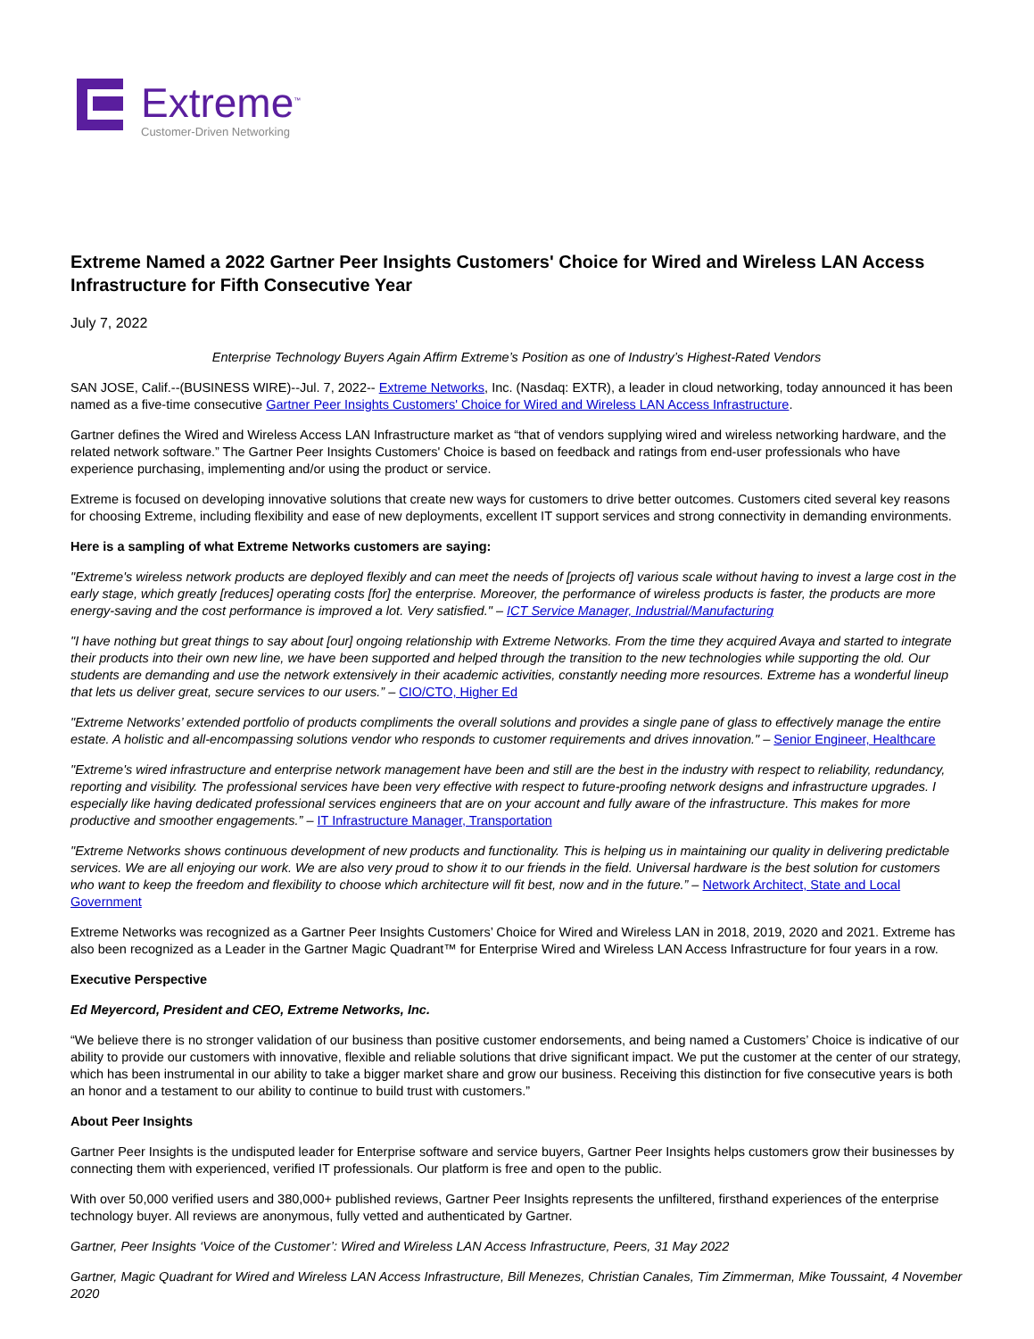Extreme<sup>™</sup>
Customer-Driven Networking
Extreme Named a 2022 Gartner Peer Insights Customers' Choice for Wired and Wireless LAN Access Infrastructure for Fifth Consecutive Year
July 7, 2022
Enterprise Technology Buyers Again Affirm Extreme’s Position as one of Industry’s Highest-Rated Vendors
SAN JOSE, Calif.--(BUSINESS WIRE)--Jul. 7, 2022-- Extreme Networks, Inc. (Nasdaq: EXTR), a leader in cloud networking, today announced it has been named as a five-time consecutive Gartner Peer Insights Customers' Choice for Wired and Wireless LAN Access Infrastructure.
Gartner defines the Wired and Wireless Access LAN Infrastructure market as “that of vendors supplying wired and wireless networking hardware, and the related network software.” The Gartner Peer Insights Customers' Choice is based on feedback and ratings from end-user professionals who have experience purchasing, implementing and/or using the product or service.
Extreme is focused on developing innovative solutions that create new ways for customers to drive better outcomes. Customers cited several key reasons for choosing Extreme, including flexibility and ease of new deployments, excellent IT support services and strong connectivity in demanding environments.
Here is a sampling of what Extreme Networks customers are saying:
"Extreme's wireless network products are deployed flexibly and can meet the needs of [projects of] various scale without having to invest a large cost in the early stage, which greatly [reduces] operating costs [for] the enterprise. Moreover, the performance of wireless products is faster, the products are more energy-saving and the cost performance is improved a lot. Very satisfied." – ICT Service Manager, Industrial/Manufacturing
"I have nothing but great things to say about [our] ongoing relationship with Extreme Networks. From the time they acquired Avaya and started to integrate their products into their own new line, we have been supported and helped through the transition to the new technologies while supporting the old. Our students are demanding and use the network extensively in their academic activities, constantly needing more resources. Extreme has a wonderful lineup that lets us deliver great, secure services to our users.” – CIO/CTO, Higher Ed
"Extreme Networks’ extended portfolio of products compliments the overall solutions and provides a single pane of glass to effectively manage the entire estate. A holistic and all-encompassing solutions vendor who responds to customer requirements and drives innovation." – Senior Engineer, Healthcare
"Extreme's wired infrastructure and enterprise network management have been and still are the best in the industry with respect to reliability, redundancy, reporting and visibility. The professional services have been very effective with respect to future-proofing network designs and infrastructure upgrades. I especially like having dedicated professional services engineers that are on your account and fully aware of the infrastructure. This makes for more productive and smoother engagements.” – IT Infrastructure Manager, Transportation
"Extreme Networks shows continuous development of new products and functionality. This is helping us in maintaining our quality in delivering predictable services. We are all enjoying our work. We are also very proud to show it to our friends in the field. Universal hardware is the best solution for customers who want to keep the freedom and flexibility to choose which architecture will fit best, now and in the future.” – Network Architect, State and Local Government
Extreme Networks was recognized as a Gartner Peer Insights Customers’ Choice for Wired and Wireless LAN in 2018, 2019, 2020 and 2021. Extreme has also been recognized as a Leader in the Gartner Magic Quadrant™ for Enterprise Wired and Wireless LAN Access Infrastructure for four years in a row.
Executive Perspective
Ed Meyercord, President and CEO, Extreme Networks, Inc.
“We believe there is no stronger validation of our business than positive customer endorsements, and being named a Customers’ Choice is indicative of our ability to provide our customers with innovative, flexible and reliable solutions that drive significant impact. We put the customer at the center of our strategy, which has been instrumental in our ability to take a bigger market share and grow our business. Receiving this distinction for five consecutive years is both an honor and a testament to our ability to continue to build trust with customers.”
About Peer Insights
Gartner Peer Insights is the undisputed leader for Enterprise software and service buyers, Gartner Peer Insights helps customers grow their businesses by connecting them with experienced, verified IT professionals. Our platform is free and open to the public.
With over 50,000 verified users and 380,000+ published reviews, Gartner Peer Insights represents the unfiltered, firsthand experiences of the enterprise technology buyer. All reviews are anonymous, fully vetted and authenticated by Gartner.
Gartner, Peer Insights ‘Voice of the Customer’: Wired and Wireless LAN Access Infrastructure, Peers, 31 May 2022
Gartner, Magic Quadrant for Wired and Wireless LAN Access Infrastructure, Bill Menezes, Christian Canales, Tim Zimmerman, Mike Toussaint, 4 November 2020